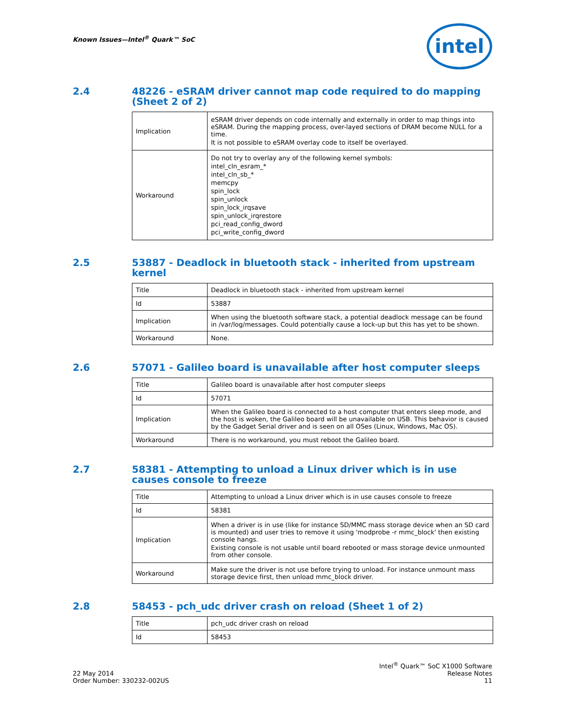Known Issues—Intel<sup>®</sup> Quark™ SoC
intel
2.4 48226 - eSRAM driver cannot map code required to do mapping (Sheet 2 of 2)
| Implication | eSRAM driver depends on code internally and externally in order to map things into eSRAM. During the mapping process, over-layed sections of DRAM become NULL for a time. It is not possible to eSRAM overlay code to itself be overlayed. |
| Workaround | Do not try to overlay any of the following kernel symbols: intel_cln_esram_* intel_cln_sb_* memcpy spin_lock spin_unlock spin_lock_irqsave spin_unlock_irqrestore pci_read_config_dword pci_write_config_dword |
2.5 53887 - Deadlock in bluetooth stack - inherited from upstream kernel
| Title | Deadlock in bluetooth stack - inherited from upstream kernel |
| Id | 53887 |
| Implication | When using the bluetooth software stack, a potential deadlock message can be found in /var/log/messages. Could potentially cause a lock-up but this has yet to be shown. |
| Workaround | None. |
2.6 57071 - Galileo board is unavailable after host computer sleeps
| Title | Galileo board is unavailable after host computer sleeps |
| Id | 57071 |
| Implication | When the Galileo board is connected to a host computer that enters sleep mode, and the host is woken, the Galileo board will be unavailable on USB. This behavior is caused by the Gadget Serial driver and is seen on all OSes (Linux, Windows, Mac OS). |
| Workaround | There is no workaround, you must reboot the Galileo board. |
2.7 58381 - Attempting to unload a Linux driver which is in use causes console to freeze
| Title | Attempting to unload a Linux driver which is in use causes console to freeze |
| Id | 58381 |
| Implication | When a driver is in use (like for instance SD/MMC mass storage device when an SD card is mounted) and user tries to remove it using 'modprobe -r mmc_block' then existing console hangs. Existing console is not usable until board rebooted or mass storage device unmounted from other console. |
| Workaround | Make sure the driver is not use before trying to unload. For instance unmount mass storage device first, then unload mmc_block driver. |
2.8 58453 - pch_udc driver crash on reload (Sheet 1 of 2)
| Title | pch_udc driver crash on reload |
| Id | 58453 |
22 May 2014
Order Number: 330232-002US
Intel<sup>®</sup> Quark™ SoC X1000 Software
Release Notes
11